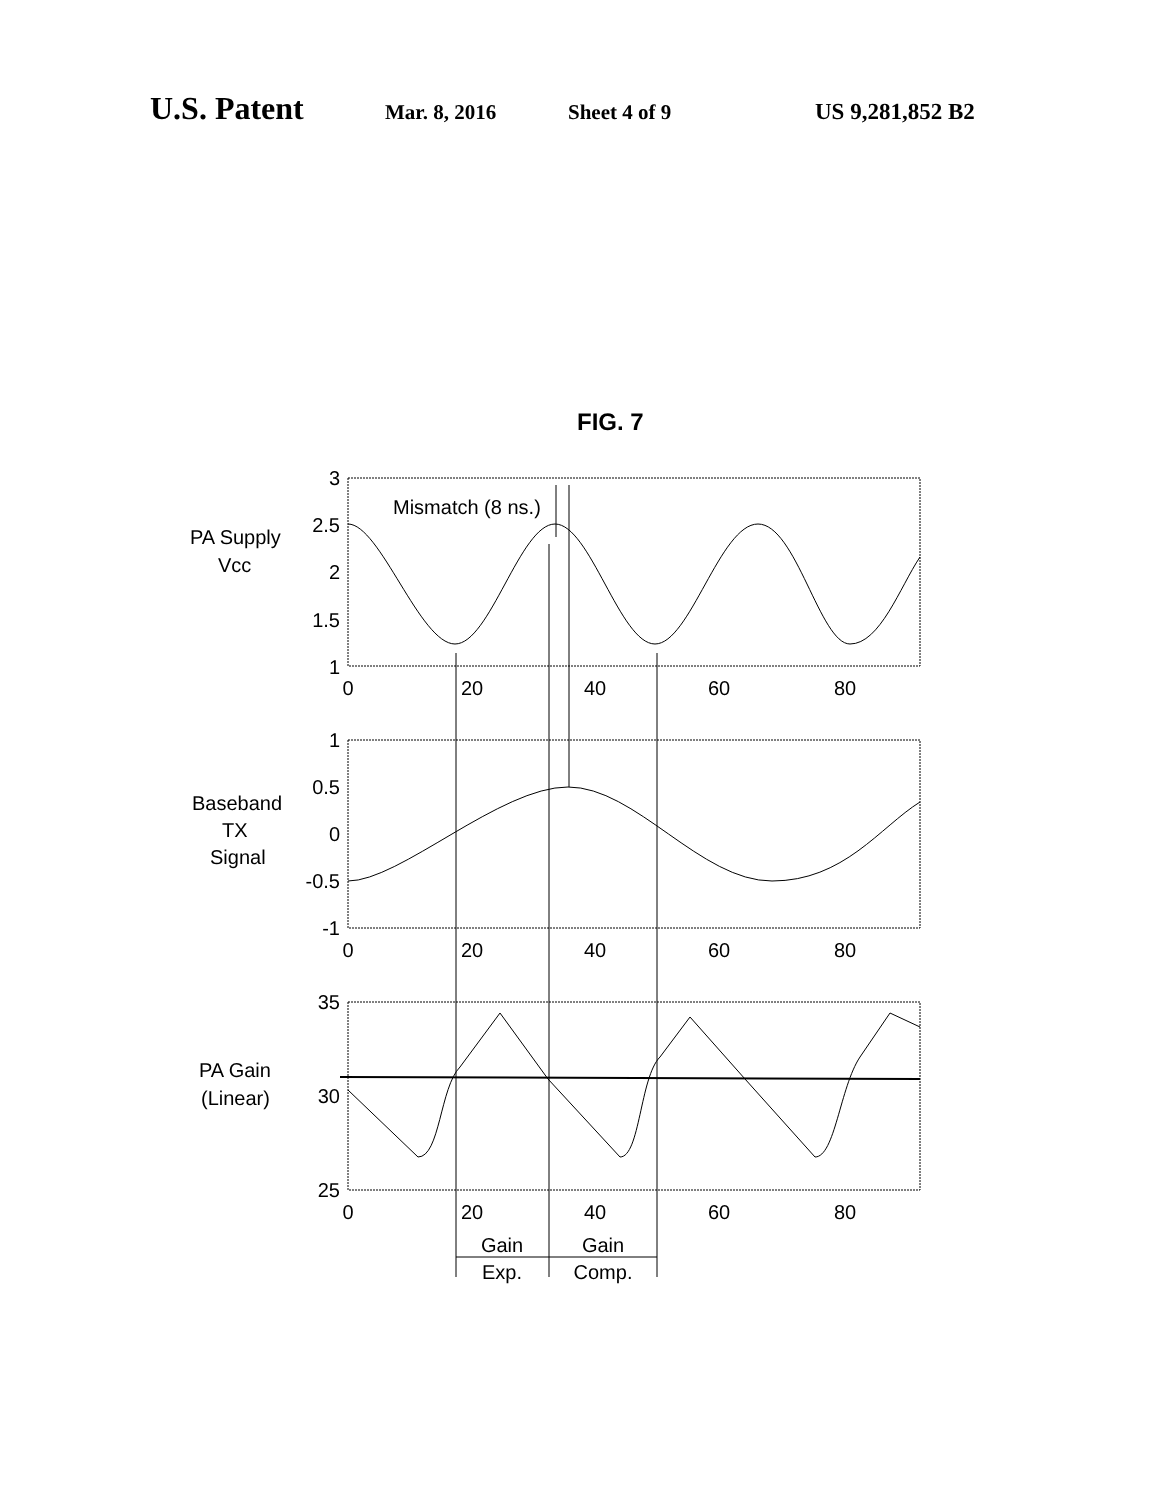U.S. Patent Mar. 8, 2016 Sheet 4 of 9 US 9,281,852 B2
FIG. 7
Mismatch (8 ns.)
PA Supply
Vcc
Baseband
TX
Signal
PA Gain
(Linear)
3
2.5
2
1.5
1
1
0.5
0
-0.5
-1
35
30
25
0
20
40
60
80
0
20
40
60
80
0
20
40
60
80
Gain
Exp.
Gain
Comp.